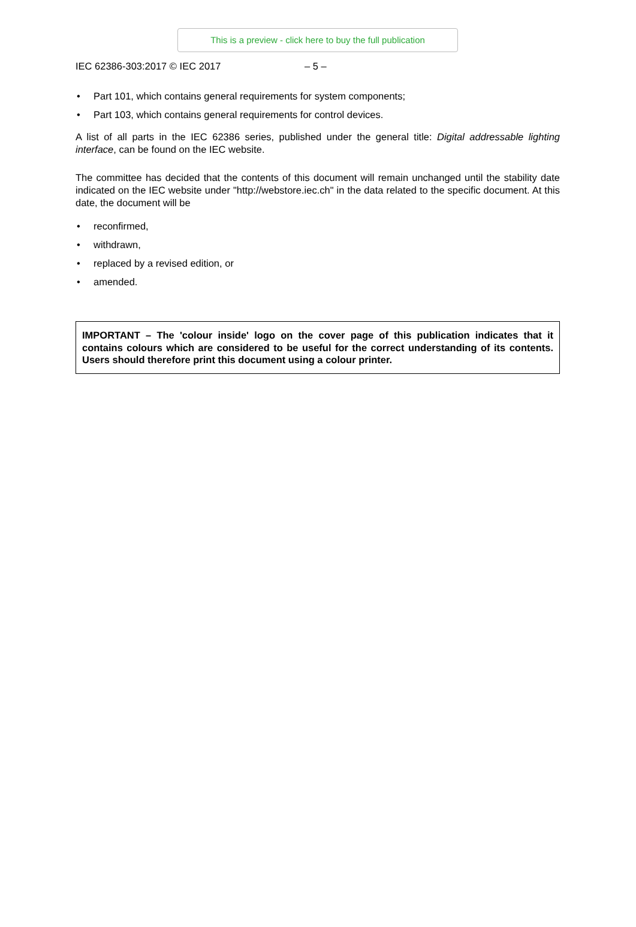This is a preview - click here to buy the full publication
IEC 62386-303:2017 © IEC 2017 – 5 –
• Part 101, which contains general requirements for system components;
• Part 103, which contains general requirements for control devices.
A list of all parts in the IEC 62386 series, published under the general title: Digital addressable lighting interface, can be found on the IEC website.
The committee has decided that the contents of this document will remain unchanged until the stability date indicated on the IEC website under "http://webstore.iec.ch" in the data related to the specific document. At this date, the document will be
• reconfirmed,
• withdrawn,
• replaced by a revised edition, or
• amended.
IMPORTANT – The 'colour inside' logo on the cover page of this publication indicates that it contains colours which are considered to be useful for the correct understanding of its contents. Users should therefore print this document using a colour printer.